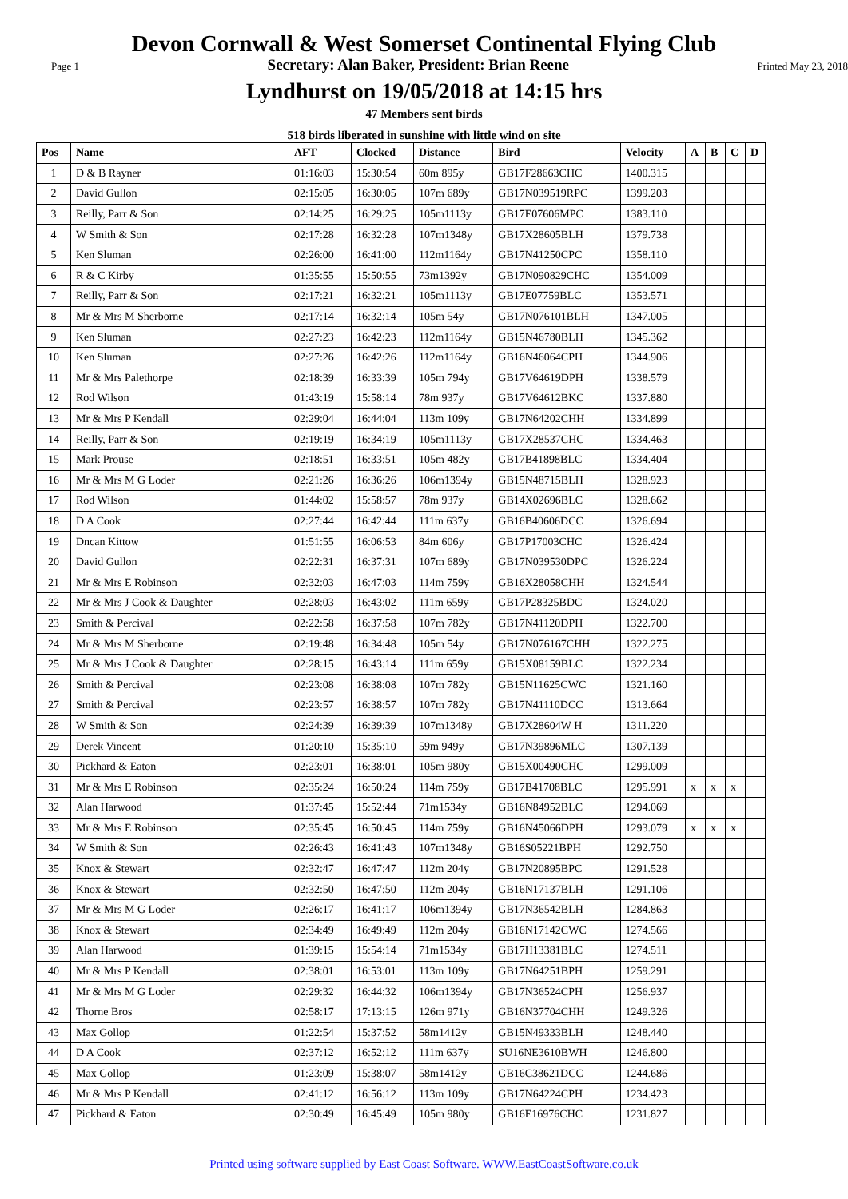Devon Cornwall & West Somerset Continental Flying Club
Page 1 Secretary: Alan Baker, President: Brian Reene Printed May 23, 2018
Lyndhurst on 19/05/2018 at 14:15 hrs
47 Members sent birds
518 birds liberated in sunshine with little wind on site
| Pos | Name | AFT | Clocked | Distance | Bird | Velocity | A | B | C | D |
| --- | --- | --- | --- | --- | --- | --- | --- | --- | --- | --- |
| 1 | D & B Rayner | 01:16:03 | 15:30:54 | 60m 895y | GB17F28663CHC | 1400.315 | | | | |
| 2 | David Gullon | 02:15:05 | 16:30:05 | 107m 689y | GB17N039519RPC | 1399.203 | | | | |
| 3 | Reilly, Parr & Son | 02:14:25 | 16:29:25 | 105m1113y | GB17E07606MPC | 1383.110 | | | | |
| 4 | W Smith & Son | 02:17:28 | 16:32:28 | 107m1348y | GB17X28605BLH | 1379.738 | | | | |
| 5 | Ken Sluman | 02:26:00 | 16:41:00 | 112m1164y | GB17N41250CPC | 1358.110 | | | | |
| 6 | R & C Kirby | 01:35:55 | 15:50:55 | 73m1392y | GB17N090829CHC | 1354.009 | | | | |
| 7 | Reilly, Parr & Son | 02:17:21 | 16:32:21 | 105m1113y | GB17E07759BLC | 1353.571 | | | | |
| 8 | Mr & Mrs M Sherborne | 02:17:14 | 16:32:14 | 105m 54y | GB17N076101BLH | 1347.005 | | | | |
| 9 | Ken Sluman | 02:27:23 | 16:42:23 | 112m1164y | GB15N46780BLH | 1345.362 | | | | |
| 10 | Ken Sluman | 02:27:26 | 16:42:26 | 112m1164y | GB16N46064CPH | 1344.906 | | | | |
| 11 | Mr & Mrs Palethorpe | 02:18:39 | 16:33:39 | 105m 794y | GB17V64619DPH | 1338.579 | | | | |
| 12 | Rod Wilson | 01:43:19 | 15:58:14 | 78m 937y | GB17V64612BKC | 1337.880 | | | | |
| 13 | Mr & Mrs P Kendall | 02:29:04 | 16:44:04 | 113m 109y | GB17N64202CHH | 1334.899 | | | | |
| 14 | Reilly, Parr & Son | 02:19:19 | 16:34:19 | 105m1113y | GB17X28537CHC | 1334.463 | | | | |
| 15 | Mark Prouse | 02:18:51 | 16:33:51 | 105m 482y | GB17B41898BLC | 1334.404 | | | | |
| 16 | Mr & Mrs M G Loder | 02:21:26 | 16:36:26 | 106m1394y | GB15N48715BLH | 1328.923 | | | | |
| 17 | Rod Wilson | 01:44:02 | 15:58:57 | 78m 937y | GB14X02696BLC | 1328.662 | | | | |
| 18 | D A Cook | 02:27:44 | 16:42:44 | 111m 637y | GB16B40606DCC | 1326.694 | | | | |
| 19 | Dncan Kittow | 01:51:55 | 16:06:53 | 84m 606y | GB17P17003CHC | 1326.424 | | | | |
| 20 | David Gullon | 02:22:31 | 16:37:31 | 107m 689y | GB17N039530DPC | 1326.224 | | | | |
| 21 | Mr & Mrs E Robinson | 02:32:03 | 16:47:03 | 114m 759y | GB16X28058CHH | 1324.544 | | | | |
| 22 | Mr & Mrs J Cook & Daughter | 02:28:03 | 16:43:02 | 111m 659y | GB17P28325BDC | 1324.020 | | | | |
| 23 | Smith & Percival | 02:22:58 | 16:37:58 | 107m 782y | GB17N41120DPH | 1322.700 | | | | |
| 24 | Mr & Mrs M Sherborne | 02:19:48 | 16:34:48 | 105m 54y | GB17N076167CHH | 1322.275 | | | | |
| 25 | Mr & Mrs J Cook & Daughter | 02:28:15 | 16:43:14 | 111m 659y | GB15X08159BLC | 1322.234 | | | | |
| 26 | Smith & Percival | 02:23:08 | 16:38:08 | 107m 782y | GB15N11625CWC | 1321.160 | | | | |
| 27 | Smith & Percival | 02:23:57 | 16:38:57 | 107m 782y | GB17N41110DCC | 1313.664 | | | | |
| 28 | W Smith & Son | 02:24:39 | 16:39:39 | 107m1348y | GB17X28604W H | 1311.220 | | | | |
| 29 | Derek Vincent | 01:20:10 | 15:35:10 | 59m 949y | GB17N39896MLC | 1307.139 | | | | |
| 30 | Pickhard & Eaton | 02:23:01 | 16:38:01 | 105m 980y | GB15X00490CHC | 1299.009 | | | | |
| 31 | Mr & Mrs E Robinson | 02:35:24 | 16:50:24 | 114m 759y | GB17B41708BLC | 1295.991 | x | x | x | |
| 32 | Alan Harwood | 01:37:45 | 15:52:44 | 71m1534y | GB16N84952BLC | 1294.069 | | | | |
| 33 | Mr & Mrs E Robinson | 02:35:45 | 16:50:45 | 114m 759y | GB16N45066DPH | 1293.079 | x | x | x | |
| 34 | W Smith & Son | 02:26:43 | 16:41:43 | 107m1348y | GB16S05221BPH | 1292.750 | | | | |
| 35 | Knox & Stewart | 02:32:47 | 16:47:47 | 112m 204y | GB17N20895BPC | 1291.528 | | | | |
| 36 | Knox & Stewart | 02:32:50 | 16:47:50 | 112m 204y | GB16N17137BLH | 1291.106 | | | | |
| 37 | Mr & Mrs M G Loder | 02:26:17 | 16:41:17 | 106m1394y | GB17N36542BLH | 1284.863 | | | | |
| 38 | Knox & Stewart | 02:34:49 | 16:49:49 | 112m 204y | GB16N17142CWC | 1274.566 | | | | |
| 39 | Alan Harwood | 01:39:15 | 15:54:14 | 71m1534y | GB17H13381BLC | 1274.511 | | | | |
| 40 | Mr & Mrs P Kendall | 02:38:01 | 16:53:01 | 113m 109y | GB17N64251BPH | 1259.291 | | | | |
| 41 | Mr & Mrs M G Loder | 02:29:32 | 16:44:32 | 106m1394y | GB17N36524CPH | 1256.937 | | | | |
| 42 | Thorne Bros | 02:58:17 | 17:13:15 | 126m 971y | GB16N37704CHH | 1249.326 | | | | |
| 43 | Max Gollop | 01:22:54 | 15:37:52 | 58m1412y | GB15N49333BLH | 1248.440 | | | | |
| 44 | D A Cook | 02:37:12 | 16:52:12 | 111m 637y | SU16NE3610BWH | 1246.800 | | | | |
| 45 | Max Gollop | 01:23:09 | 15:38:07 | 58m1412y | GB16C38621DCC | 1244.686 | | | | |
| 46 | Mr & Mrs P Kendall | 02:41:12 | 16:56:12 | 113m 109y | GB17N64224CPH | 1234.423 | | | | |
| 47 | Pickhard & Eaton | 02:30:49 | 16:45:49 | 105m 980y | GB16E16976CHC | 1231.827 | | | | |
Printed using software supplied by East Coast Software. WWW.EastCoastSoftware.co.uk